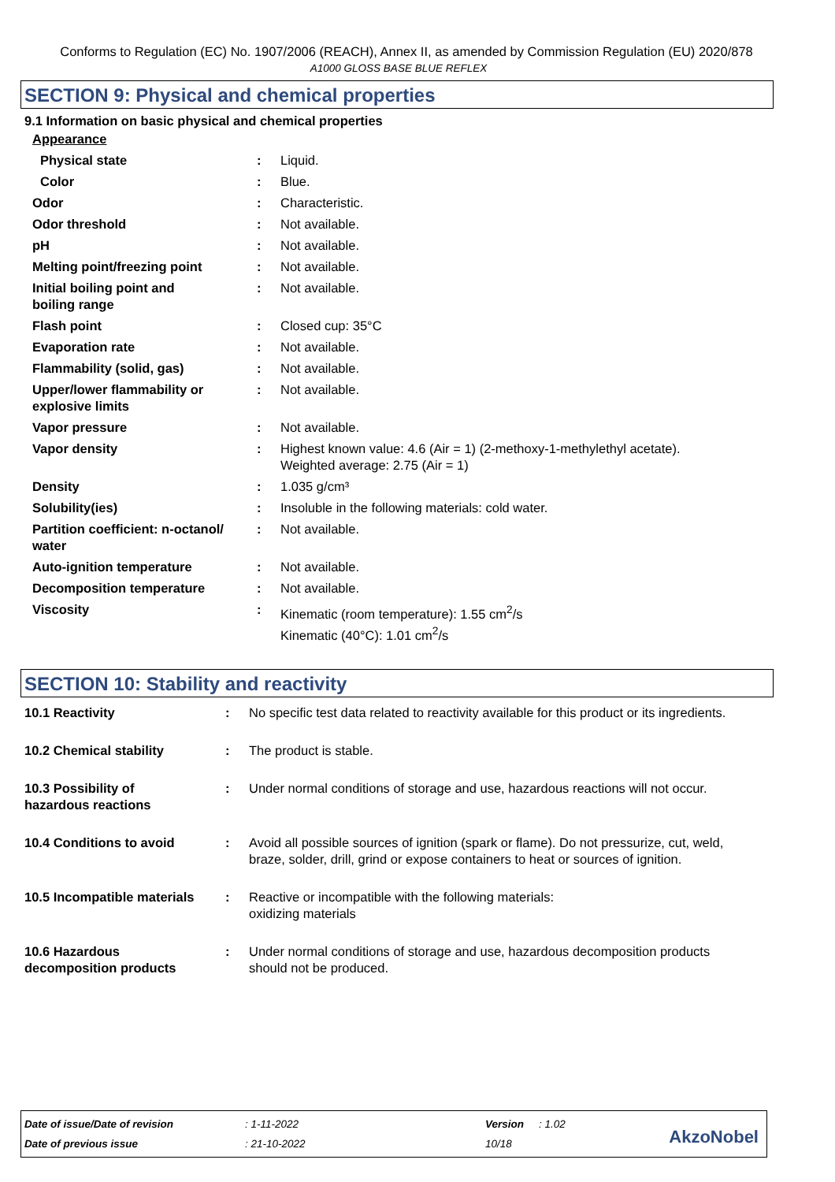Conforms to Regulation (EC) No. 1907/2006 (REACH), Annex II, as amended by Commission Regulation (EU) 2020/878
A1000 GLOSS BASE BLUE REFLEX
SECTION 9: Physical and chemical properties
9.1 Information on basic physical and chemical properties
| Appearance | | |
| Physical state | : | Liquid. |
| Color | : | Blue. |
| Odor | : | Characteristic. |
| Odor threshold | : | Not available. |
| pH | : | Not available. |
| Melting point/freezing point | : | Not available. |
| Initial boiling point and boiling range | : | Not available. |
| Flash point | : | Closed cup: 35°C |
| Evaporation rate | : | Not available. |
| Flammability (solid, gas) | : | Not available. |
| Upper/lower flammability or explosive limits | : | Not available. |
| Vapor pressure | : | Not available. |
| Vapor density | : | Highest known value: 4.6 (Air = 1) (2-methoxy-1-methylethyl acetate). Weighted average: 2.75 (Air = 1) |
| Density | : | 1.035 g/cm³ |
| Solubility(ies) | : | Insoluble in the following materials: cold water. |
| Partition coefficient: n-octanol/ water | : | Not available. |
| Auto-ignition temperature | : | Not available. |
| Decomposition temperature | : | Not available. |
| Viscosity | : | Kinematic (room temperature): 1.55 cm<sup>2</sup>/s Kinematic (40°C): 1.01 cm<sup>2</sup>/s |
SECTION 10: Stability and reactivity
| 10.1 Reactivity | : | No specific test data related to reactivity available for this product or its ingredients. |
| 10.2 Chemical stability | : | The product is stable. |
| 10.3 Possibility of hazardous reactions | : | Under normal conditions of storage and use, hazardous reactions will not occur. |
| 10.4 Conditions to avoid | : | Avoid all possible sources of ignition (spark or flame). Do not pressurize, cut, weld, braze, solder, drill, grind or expose containers to heat or sources of ignition. |
| 10.5 Incompatible materials | : | Reactive or incompatible with the following materials: oxidizing materials |
| 10.6 Hazardous decomposition products | : | Under normal conditions of storage and use, hazardous decomposition products should not be produced. |
| Date of issue/Date of revision | : 1-11-2022 | Version | : 1.02 |
| Date of previous issue | : 21-10-2022 | 10/18 | |
AkzoNobel